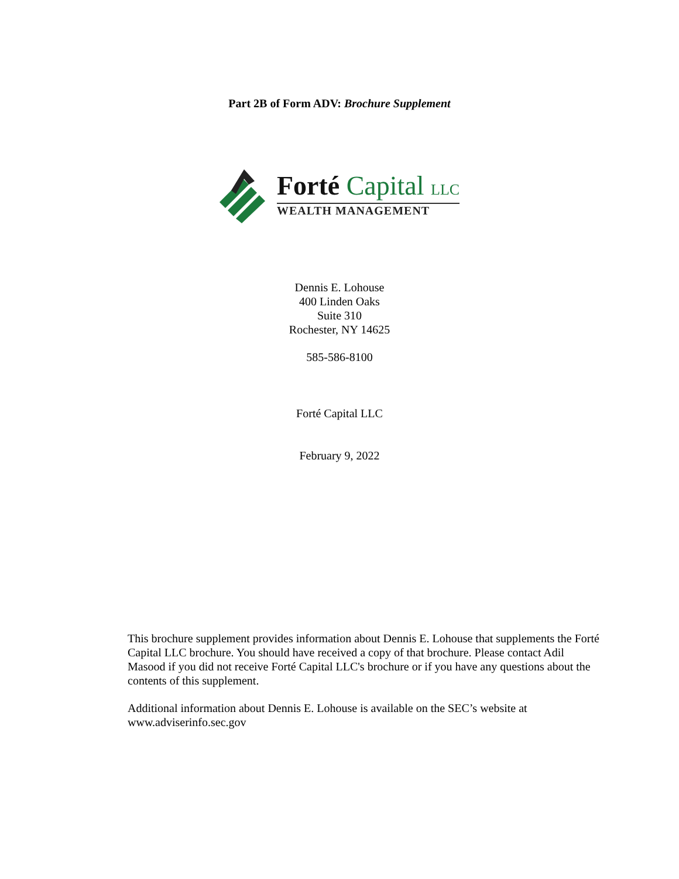Part 2B of Form ADV: Brochure Supplement
Forté Capital LLC
WEALTH MANAGEMENT
Dennis E. Lohouse
400 Linden Oaks
Suite 310
Rochester, NY 14625
585-586-8100
Forté Capital LLC
February 9, 2022
This brochure supplement provides information about Dennis E. Lohouse that supplements the Forté Capital LLC brochure. You should have received a copy of that brochure. Please contact Adil Masood if you did not receive Forté Capital LLC's brochure or if you have any questions about the contents of this supplement.
Additional information about Dennis E. Lohouse is available on the SEC’s website at www.adviserinfo.sec.gov